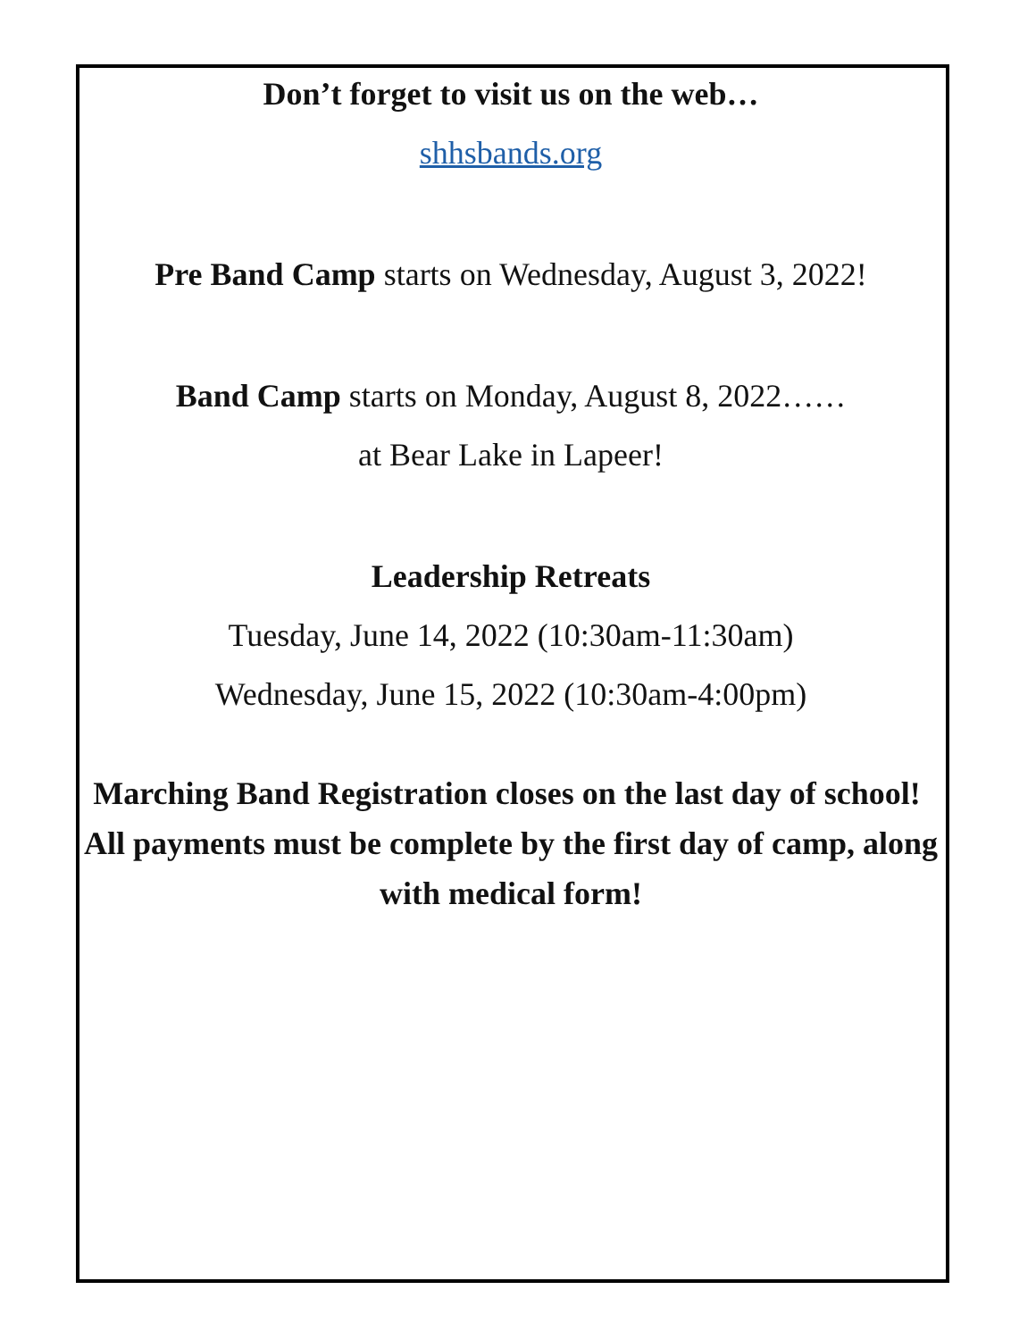Don’t forget to visit us on the web…
shhsbands.org
Pre Band Camp starts on Wednesday, August 3, 2022!
Band Camp starts on Monday, August 8, 2022……
at Bear Lake in Lapeer!
Leadership Retreats
Tuesday, June 14, 2022 (10:30am-11:30am)
Wednesday, June 15, 2022 (10:30am-4:00pm)
Marching Band Registration closes on the last day of school! All payments must be complete by the first day of camp, along with medical form!